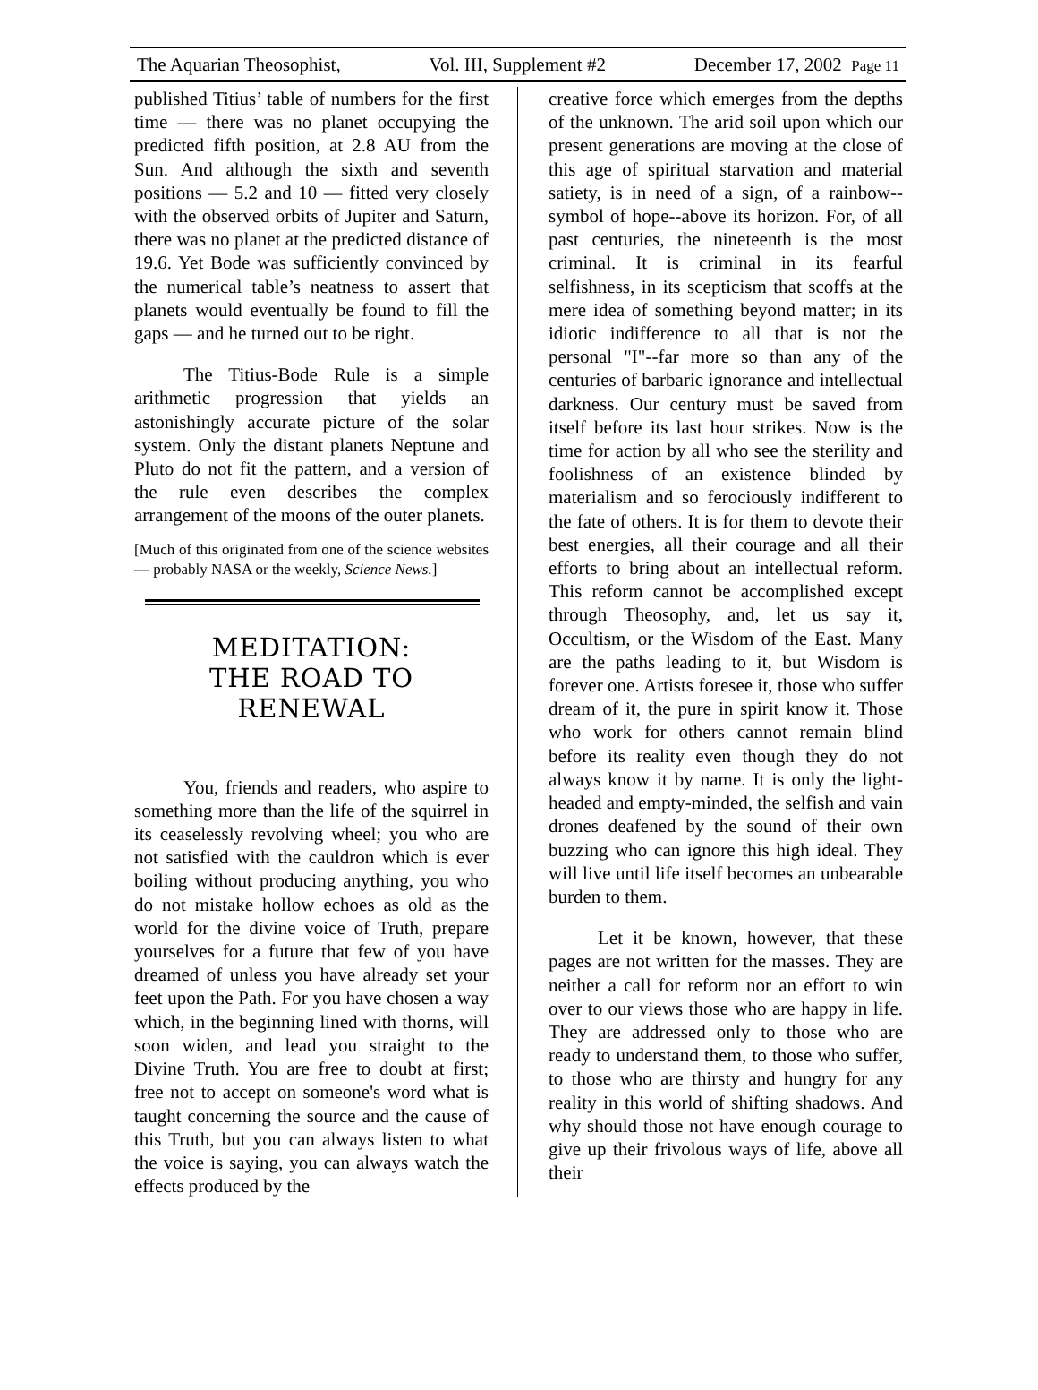The Aquarian Theosophist, Vol. III, Supplement #2 December 17, 2002 Page 11
published Titius’ table of numbers for the first time — there was no planet occupying the predicted fifth position, at 2.8 AU from the Sun. And although the sixth and seventh positions — 5.2 and 10 — fitted very closely with the observed orbits of Jupiter and Saturn, there was no planet at the predicted distance of 19.6. Yet Bode was sufficiently convinced by the numerical table’s neatness to assert that planets would eventually be found to fill the gaps — and he turned out to be right.
The Titius-Bode Rule is a simple arithmetic progression that yields an astonishingly accurate picture of the solar system. Only the distant planets Neptune and Pluto do not fit the pattern, and a version of the rule even describes the complex arrangement of the moons of the outer planets.
[Much of this originated from one of the science websites — probably NASA or the weekly, Science News.]
MEDITATION:
THE ROAD TO RENEWAL
You, friends and readers, who aspire to something more than the life of the squirrel in its ceaselessly revolving wheel; you who are not satisfied with the cauldron which is ever boiling without producing anything, you who do not mistake hollow echoes as old as the world for the divine voice of Truth, prepare yourselves for a future that few of you have dreamed of unless you have already set your feet upon the Path. For you have chosen a way which, in the beginning lined with thorns, will soon widen, and lead you straight to the Divine Truth. You are free to doubt at first; free not to accept on someone's word what is taught concerning the source and the cause of this Truth, but you can always listen to what the voice is saying, you can always watch the effects produced by the
creative force which emerges from the depths of the unknown. The arid soil upon which our present generations are moving at the close of this age of spiritual starvation and material satiety, is in need of a sign, of a rainbow--symbol of hope--above its horizon. For, of all past centuries, the nineteenth is the most criminal. It is criminal in its fearful selfishness, in its scepticism that scoffs at the mere idea of something beyond matter; in its idiotic indifference to all that is not the personal "I"--far more so than any of the centuries of barbaric ignorance and intellectual darkness. Our century must be saved from itself before its last hour strikes. Now is the time for action by all who see the sterility and foolishness of an existence blinded by materialism and so ferociously indifferent to the fate of others. It is for them to devote their best energies, all their courage and all their efforts to bring about an intellectual reform. This reform cannot be accomplished except through Theosophy, and, let us say it, Occultism, or the Wisdom of the East. Many are the paths leading to it, but Wisdom is forever one. Artists foresee it, those who suffer dream of it, the pure in spirit know it. Those who work for others cannot remain blind before its reality even though they do not always know it by name. It is only the light-headed and empty-minded, the selfish and vain drones deafened by the sound of their own buzzing who can ignore this high ideal. They will live until life itself becomes an unbearable burden to them.
Let it be known, however, that these pages are not written for the masses. They are neither a call for reform nor an effort to win over to our views those who are happy in life. They are addressed only to those who are ready to understand them, to those who suffer, to those who are thirsty and hungry for any reality in this world of shifting shadows. And why should those not have enough courage to give up their frivolous ways of life, above all their